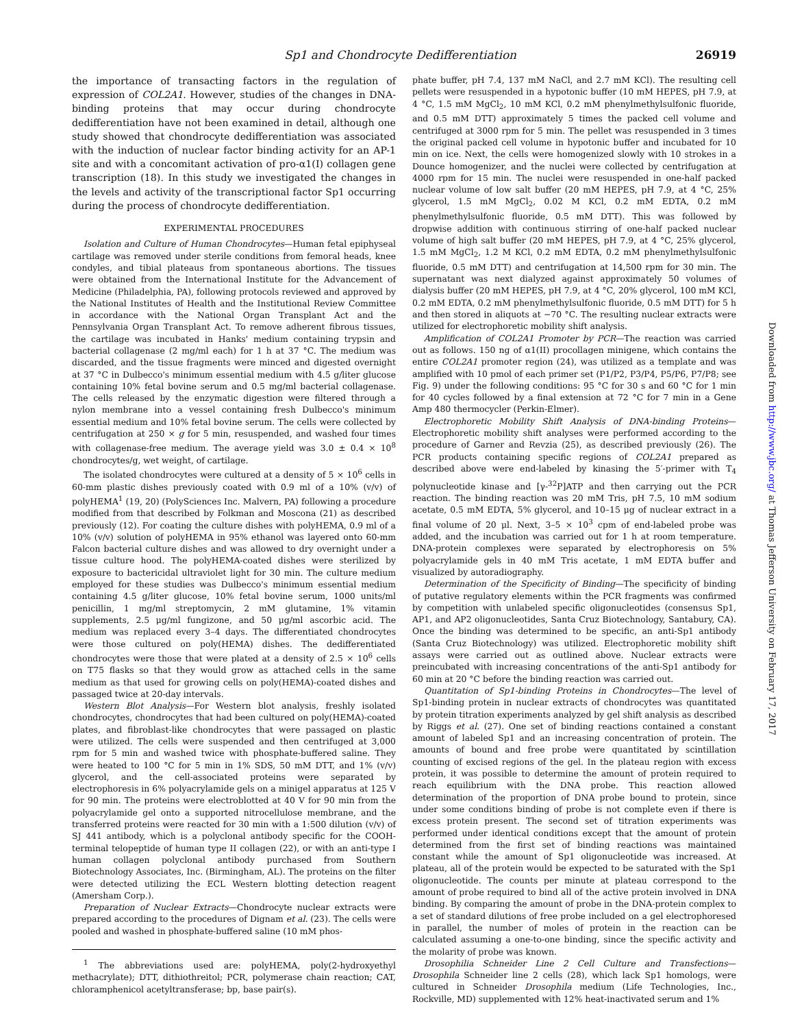Sp1 and Chondrocyte Dedifferentiation 26919
the importance of transacting factors in the regulation of expression of COL2A1. However, studies of the changes in DNA-binding proteins that may occur during chondrocyte dedifferentiation have not been examined in detail, although one study showed that chondrocyte dedifferentiation was associated with the induction of nuclear factor binding activity for an AP-1 site and with a concomitant activation of pro-α1(I) collagen gene transcription (18). In this study we investigated the changes in the levels and activity of the transcriptional factor Sp1 occurring during the process of chondrocyte dedifferentiation.
EXPERIMENTAL PROCEDURES
Isolation and Culture of Human Chondrocytes—Human fetal epiphyseal cartilage was removed under sterile conditions from femoral heads, knee condyles, and tibial plateaus from spontaneous abortions. The tissues were obtained from the International Institute for the Advancement of Medicine (Philadelphia, PA), following protocols reviewed and approved by the National Institutes of Health and the Institutional Review Committee in accordance with the National Organ Transplant Act and the Pennsylvania Organ Transplant Act. To remove adherent fibrous tissues, the cartilage was incubated in Hanks' medium containing trypsin and bacterial collagenase (2 mg/ml each) for 1 h at 37 °C. The medium was discarded, and the tissue fragments were minced and digested overnight at 37 °C in Dulbecco's minimum essential medium with 4.5 g/liter glucose containing 10% fetal bovine serum and 0.5 mg/ml bacterial collagenase. The cells released by the enzymatic digestion were filtered through a nylon membrane into a vessel containing fresh Dulbecco's minimum essential medium and 10% fetal bovine serum. The cells were collected by centrifugation at 250 × g for 5 min, resuspended, and washed four times with collagenase-free medium. The average yield was 3.0 ± 0.4 × 10<sup>8</sup> chondrocytes/g, wet weight, of cartilage.
The isolated chondrocytes were cultured at a density of 5 × 10<sup>6</sup> cells in 60-mm plastic dishes previously coated with 0.9 ml of a 10% (v/v) of polyHEMA<sup>1</sup> (19, 20) (PolySciences Inc. Malvern, PA) following a procedure modified from that described by Folkman and Moscona (21) as described previously (12). For coating the culture dishes with polyHEMA, 0.9 ml of a 10% (v/v) solution of polyHEMA in 95% ethanol was layered onto 60-mm Falcon bacterial culture dishes and was allowed to dry overnight under a tissue culture hood. The polyHEMA-coated dishes were sterilized by exposure to bactericidal ultraviolet light for 30 min. The culture medium employed for these studies was Dulbecco's minimum essential medium containing 4.5 g/liter glucose, 10% fetal bovine serum, 1000 units/ml penicillin, 1 mg/ml streptomycin, 2 mM glutamine, 1% vitamin supplements, 2.5 μg/ml fungizone, and 50 μg/ml ascorbic acid. The medium was replaced every 3–4 days. The differentiated chondrocytes were those cultured on poly(HEMA) dishes. The dedifferentiated chondrocytes were those that were plated at a density of 2.5 × 10<sup>6</sup> cells on T75 flasks so that they would grow as attached cells in the same medium as that used for growing cells on poly(HEMA)-coated dishes and passaged twice at 20-day intervals.
Western Blot Analysis—For Western blot analysis, freshly isolated chondrocytes, chondrocytes that had been cultured on poly(HEMA)-coated plates, and fibroblast-like chondrocytes that were passaged on plastic were utilized. The cells were suspended and then centrifuged at 3,000 rpm for 5 min and washed twice with phosphate-buffered saline. They were heated to 100 °C for 5 min in 1% SDS, 50 mM DTT, and 1% (v/v) glycerol, and the cell-associated proteins were separated by electrophoresis in 6% polyacrylamide gels on a minigel apparatus at 125 V for 90 min. The proteins were electroblotted at 40 V for 90 min from the polyacrylamide gel onto a supported nitrocellulose membrane, and the transferred proteins were reacted for 30 min with a 1:500 dilution (v/v) of SJ 441 antibody, which is a polyclonal antibody specific for the COOH-terminal telopeptide of human type II collagen (22), or with an anti-type I human collagen polyclonal antibody purchased from Southern Biotechnology Associates, Inc. (Birmingham, AL). The proteins on the filter were detected utilizing the ECL Western blotting detection reagent (Amersham Corp.).
Preparation of Nuclear Extracts—Chondrocyte nuclear extracts were prepared according to the procedures of Dignam et al. (23). The cells were pooled and washed in phosphate-buffered saline (10 mM phos-
<sup>1</sup> The abbreviations used are: polyHEMA, poly(2-hydroxyethyl methacrylate); DTT, dithiothreitol; PCR, polymerase chain reaction; CAT, chloramphenicol acetyltransferase; bp, base pair(s).
phate buffer, pH 7.4, 137 mM NaCl, and 2.7 mM KCl). The resulting cell pellets were resuspended in a hypotonic buffer (10 mM HEPES, pH 7.9, at 4 °C, 1.5 mM MgCl<sub>2</sub>, 10 mM KCl, 0.2 mM phenylmethylsulfonic fluoride, and 0.5 mM DTT) approximately 5 times the packed cell volume and centrifuged at 3000 rpm for 5 min. The pellet was resuspended in 3 times the original packed cell volume in hypotonic buffer and incubated for 10 min on ice. Next, the cells were homogenized slowly with 10 strokes in a Dounce homogenizer, and the nuclei were collected by centrifugation at 4000 rpm for 15 min. The nuclei were resuspended in one-half packed nuclear volume of low salt buffer (20 mM HEPES, pH 7.9, at 4 °C, 25% glycerol, 1.5 mM MgCl<sub>2</sub>, 0.02 M KCl, 0.2 mM EDTA, 0.2 mM phenylmethylsulfonic fluoride, 0.5 mM DTT). This was followed by dropwise addition with continuous stirring of one-half packed nuclear volume of high salt buffer (20 mM HEPES, pH 7.9, at 4 °C, 25% glycerol, 1.5 mM MgCl<sub>2</sub>, 1.2 M KCl, 0.2 mM EDTA, 0.2 mM phenylmethylsulfonic fluoride, 0.5 mM DTT) and centrifugation at 14,500 rpm for 30 min. The supernatant was next dialyzed against approximately 50 volumes of dialysis buffer (20 mM HEPES, pH 7.9, at 4 °C, 20% glycerol, 100 mM KCl, 0.2 mM EDTA, 0.2 mM phenylmethylsulfonic fluoride, 0.5 mM DTT) for 5 h and then stored in aliquots at −70 °C. The resulting nuclear extracts were utilized for electrophoretic mobility shift analysis.
Amplification of COL2A1 Promoter by PCR—The reaction was carried out as follows. 150 ng of α1(II) procollagen minigene, which contains the entire COL2A1 promoter region (24), was utilized as a template and was amplified with 10 pmol of each primer set (P1/P2, P3/P4, P5/P6, P7/P8; see Fig. 9) under the following conditions: 95 °C for 30 s and 60 °C for 1 min for 40 cycles followed by a final extension at 72 °C for 7 min in a Gene Amp 480 thermocycler (Perkin-Elmer).
Electrophoretic Mobility Shift Analysis of DNA-binding Proteins—Electrophoretic mobility shift analyses were performed according to the procedure of Garner and Revzia (25), as described previously (26). The PCR products containing specific regions of COL2A1 prepared as described above were end-labeled by kinasing the 5′-primer with T<sub>4</sub> polynucleotide kinase and [γ-<sup>32</sup>P]ATP and then carrying out the PCR reaction. The binding reaction was 20 mM Tris, pH 7.5, 10 mM sodium acetate, 0.5 mM EDTA, 5% glycerol, and 10–15 μg of nuclear extract in a final volume of 20 μl. Next, 3–5 × 10<sup>3</sup> cpm of end-labeled probe was added, and the incubation was carried out for 1 h at room temperature. DNA-protein complexes were separated by electrophoresis on 5% polyacrylamide gels in 40 mM Tris acetate, 1 mM EDTA buffer and visualized by autoradiography.
Determination of the Specificity of Binding—The specificity of binding of putative regulatory elements within the PCR fragments was confirmed by competition with unlabeled specific oligonucleotides (consensus Sp1, AP1, and AP2 oligonucleotides, Santa Cruz Biotechnology, Santabury, CA). Once the binding was determined to be specific, an anti-Sp1 antibody (Santa Cruz Biotechnology) was utilized. Electrophoretic mobility shift assays were carried out as outlined above. Nuclear extracts were preincubated with increasing concentrations of the anti-Sp1 antibody for 60 min at 20 °C before the binding reaction was carried out.
Quantitation of Sp1-binding Proteins in Chondrocytes—The level of Sp1-binding protein in nuclear extracts of chondrocytes was quantitated by protein titration experiments analyzed by gel shift analysis as described by Riggs et al. (27). One set of binding reactions contained a constant amount of labeled Sp1 and an increasing concentration of protein. The amounts of bound and free probe were quantitated by scintillation counting of excised regions of the gel. In the plateau region with excess protein, it was possible to determine the amount of protein required to reach equilibrium with the DNA probe. This reaction allowed determination of the proportion of DNA probe bound to protein, since under some conditions binding of probe is not complete even if there is excess protein present. The second set of titration experiments was performed under identical conditions except that the amount of protein determined from the first set of binding reactions was maintained constant while the amount of Sp1 oligonucleotide was increased. At plateau, all of the protein would be expected to be saturated with the Sp1 oligonucleotide. The counts per minute at plateau correspond to the amount of probe required to bind all of the active protein involved in DNA binding. By comparing the amount of probe in the DNA-protein complex to a set of standard dilutions of free probe included on a gel electrophoresed in parallel, the number of moles of protein in the reaction can be calculated assuming a one-to-one binding, since the specific activity and the molarity of probe was known.
Drosophilia Schneider Line 2 Cell Culture and Transfections—Drosophila Schneider line 2 cells (28), which lack Sp1 homologs, were cultured in Schneider Drosophila medium (Life Technologies, Inc., Rockville, MD) supplemented with 12% heat-inactivated serum and 1%
Downloaded from http://www.jbc.org/ at Thomas Jefferson University on February 17, 2017